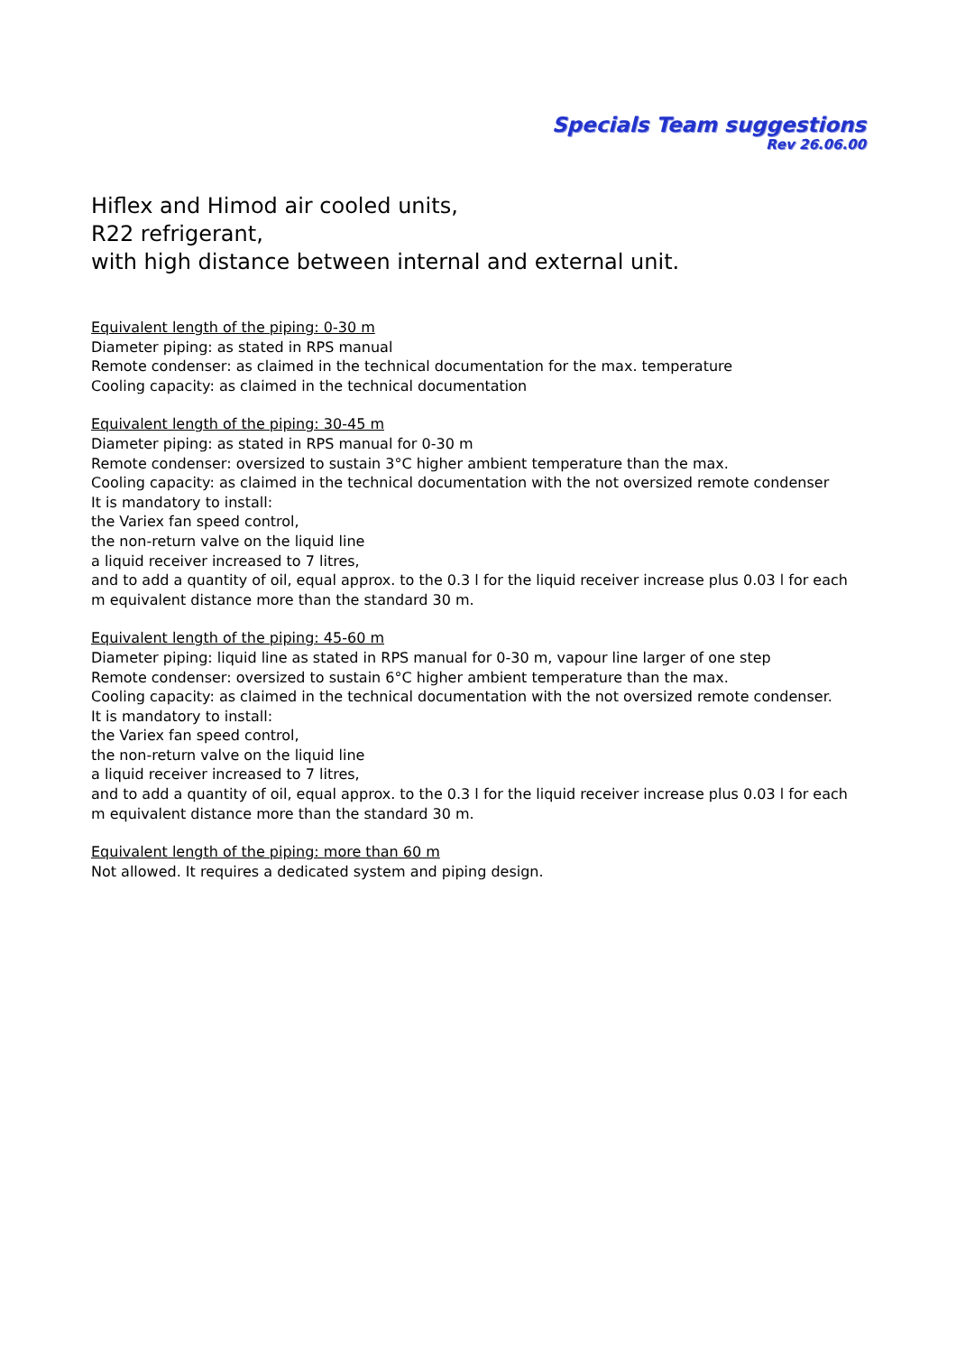Specials Team suggestions
Rev 26.06.00
Hiflex and Himod air cooled units,
R22 refrigerant,
with high distance between internal and external unit.
Equivalent length of the piping: 0-30 m
Diameter piping: as stated in RPS manual
Remote condenser: as claimed in the technical documentation for the max. temperature
Cooling capacity: as claimed in the technical documentation
Equivalent length of the piping: 30-45 m
Diameter piping: as stated in RPS manual for 0-30 m
Remote condenser: oversized to sustain 3°C higher ambient temperature than the max.
Cooling capacity: as claimed in the technical documentation with the not oversized remote condenser
It is mandatory to install:
the Variex fan speed control,
the non-return valve on the liquid line
a liquid receiver increased to 7 litres,
and to add a quantity of oil, equal approx. to the 0.3 l for the liquid receiver increase plus 0.03 l for each m equivalent distance more than the standard 30 m.
Equivalent length of the piping: 45-60 m
Diameter piping: liquid line as stated in RPS manual for 0-30 m, vapour line larger of one step
Remote condenser: oversized to sustain 6°C higher ambient temperature than the max.
Cooling capacity: as claimed in the technical documentation with the not oversized remote condenser.
It is mandatory to install:
the Variex fan speed control,
the non-return valve on the liquid line
a liquid receiver increased to 7 litres,
and to add a quantity of oil, equal approx. to the 0.3 l for the liquid receiver increase plus 0.03 l for each m equivalent distance more than the standard 30 m.
Equivalent length of the piping: more than 60 m
Not allowed. It requires a dedicated system and piping design.